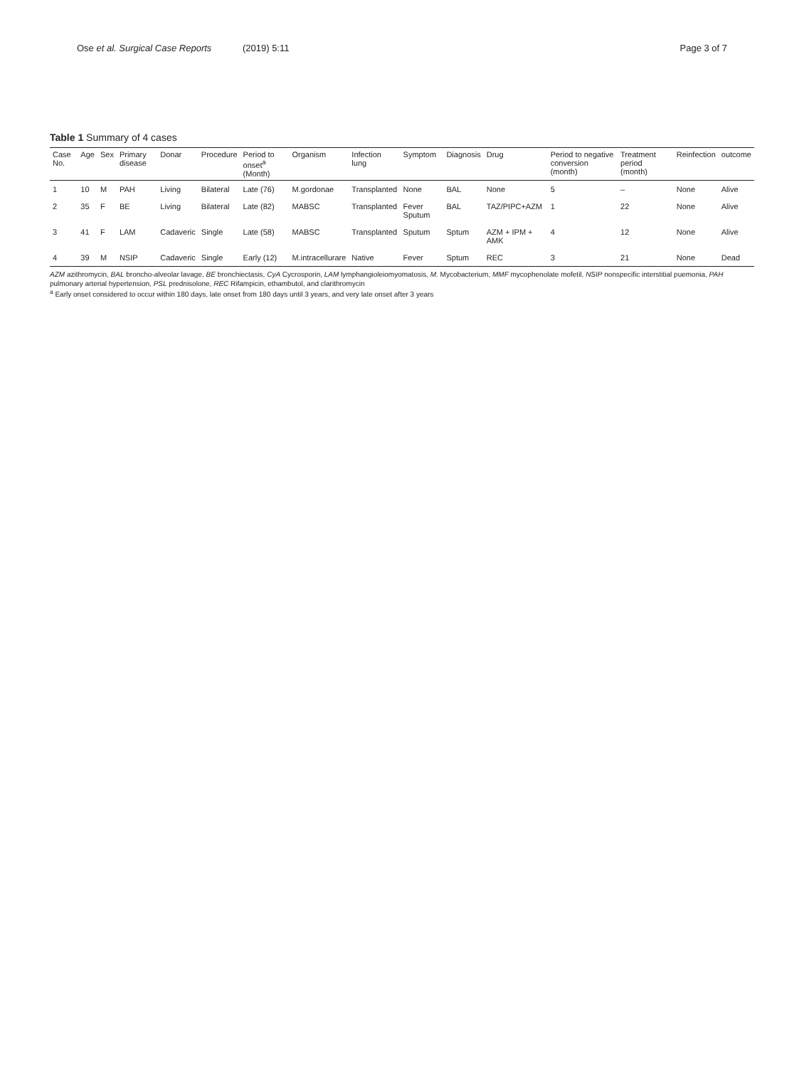Ose et al. Surgical Case Reports (2019) 5:11
Page 3 of 7
Table 1 Summary of 4 cases
| Case No. | Age | Sex | Primary disease | Donar | Procedure | Period to onset<sup>a</sup> (Month) | Organism | Infection lung | Symptom | Diagnosis | Drug | Period to negative conversion (month) | Treatment period (month) | Reinfection | outcome |
| --- | --- | --- | --- | --- | --- | --- | --- | --- | --- | --- | --- | --- | --- | --- | --- |
| 1 | 10 | M | PAH | Living | Bilateral | Late (76) | M.gordonae | Transplanted | None | BAL | None | 5 | – | None | Alive |
| 2 | 35 | F | BE | Living | Bilateral | Late (82) | MABSC | Transplanted | Fever Sputum | BAL | TAZ/PIPC+AZM | 1 | 22 | None | Alive |
| 3 | 41 | F | LAM | Cadaveric | Single | Late (58) | MABSC | Transplanted | Sputum | Sptum | AZM + IPM + AMK | 4 | 12 | None | Alive |
| 4 | 39 | M | NSIP | Cadaveric | Single | Early (12) | M.intracellurare | Native | Fever | Sptum | REC | 3 | 21 | None | Dead |
AZM azithromycin, BAL broncho-alveolar lavage, BE bronchiectasis, CyA Cycrosporin, LAM lymphangioleiomyomatosis, M. Mycobacterium, MMF mycophenolate mofetil, NSIP nonspecific interstitial puemonia, PAH pulmonary arterial hypertension, PSL prednisolone, REC Rifampicin, ethambutol, and clarithromycin
<sup>a</sup> Early onset considered to occur within 180 days, late onset from 180 days until 3 years, and very late onset after 3 years